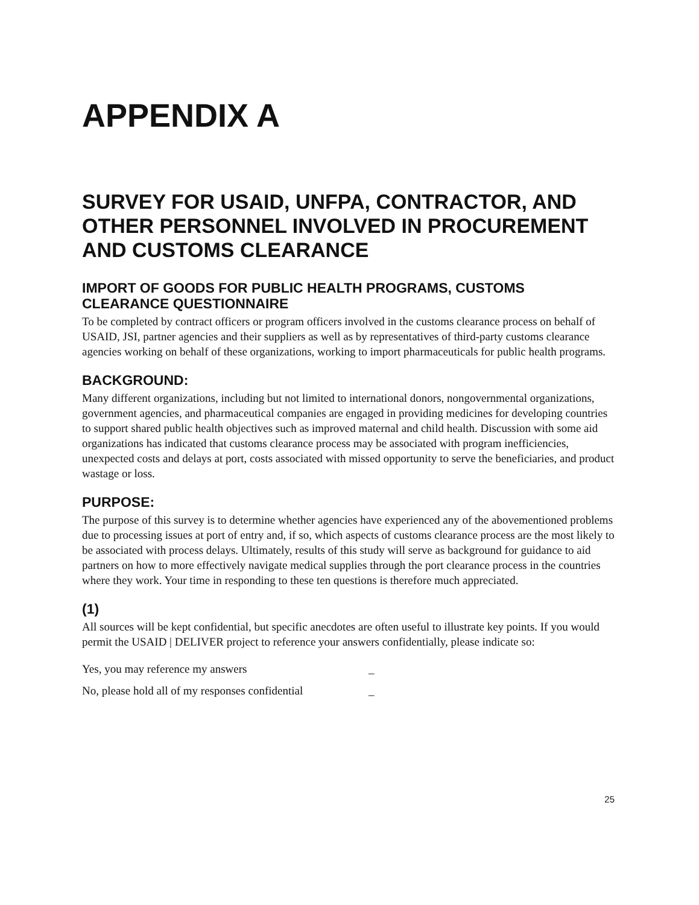APPENDIX A
SURVEY FOR USAID, UNFPA, CONTRACTOR, AND OTHER PERSONNEL INVOLVED IN PROCUREMENT AND CUSTOMS CLEARANCE
IMPORT OF GOODS FOR PUBLIC HEALTH PROGRAMS, CUSTOMS CLEARANCE QUESTIONNAIRE
To be completed by contract officers or program officers involved in the customs clearance process on behalf of USAID, JSI, partner agencies and their suppliers as well as by representatives of third-party customs clearance agencies working on behalf of these organizations, working to import pharmaceuticals for public health programs.
BACKGROUND:
Many different organizations, including but not limited to international donors, nongovernmental organizations, government agencies, and pharmaceutical companies are engaged in providing medicines for developing countries to support shared public health objectives such as improved maternal and child health. Discussion with some aid organizations has indicated that customs clearance process may be associated with program inefficiencies, unexpected costs and delays at port, costs associated with missed opportunity to serve the beneficiaries, and product wastage or loss.
PURPOSE:
The purpose of this survey is to determine whether agencies have experienced any of the abovementioned problems due to processing issues at port of entry and, if so, which aspects of customs clearance process are the most likely to be associated with process delays. Ultimately, results of this study will serve as background for guidance to aid partners on how to more effectively navigate medical supplies through the port clearance process in the countries where they work. Your time in responding to these ten questions is therefore much appreciated.
(1)
All sources will be kept confidential, but specific anecdotes are often useful to illustrate key points. If you would permit the USAID | DELIVER project to reference your answers confidentially, please indicate so:
Yes, you may reference my answers _
No, please hold all of my responses confidential _
25